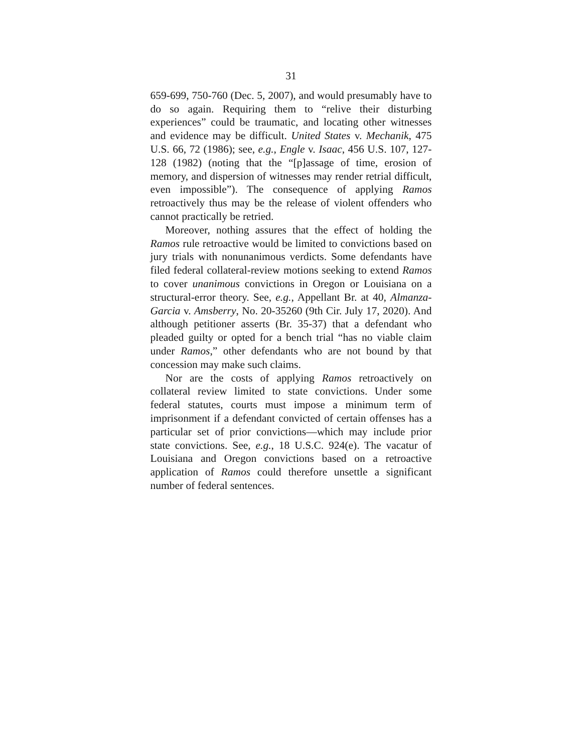31
659-699, 750-760 (Dec. 5, 2007), and would presumably have to do so again. Requiring them to “relive their disturbing experiences” could be traumatic, and locating other witnesses and evidence may be difficult. United States v. Mechanik, 475 U.S. 66, 72 (1986); see, e.g., Engle v. Isaac, 456 U.S. 107, 127-128 (1982) (noting that the “[p]assage of time, erosion of memory, and dispersion of witnesses may render retrial difficult, even impossible”). The consequence of applying Ramos retroactively thus may be the release of violent offenders who cannot practically be retried.
Moreover, nothing assures that the effect of holding the Ramos rule retroactive would be limited to convictions based on jury trials with nonunanimous verdicts. Some defendants have filed federal collateral-review motions seeking to extend Ramos to cover unanimous convictions in Oregon or Louisiana on a structural-error theory. See, e.g., Appellant Br. at 40, Almanza-Garcia v. Amsberry, No. 20-35260 (9th Cir. July 17, 2020). And although petitioner asserts (Br. 35-37) that a defendant who pleaded guilty or opted for a bench trial “has no viable claim under Ramos,” other defendants who are not bound by that concession may make such claims.
Nor are the costs of applying Ramos retroactively on collateral review limited to state convictions. Under some federal statutes, courts must impose a minimum term of imprisonment if a defendant convicted of certain offenses has a particular set of prior convictions—which may include prior state convictions. See, e.g., 18 U.S.C. 924(e). The vacatur of Louisiana and Oregon convictions based on a retroactive application of Ramos could therefore unsettle a significant number of federal sentences.